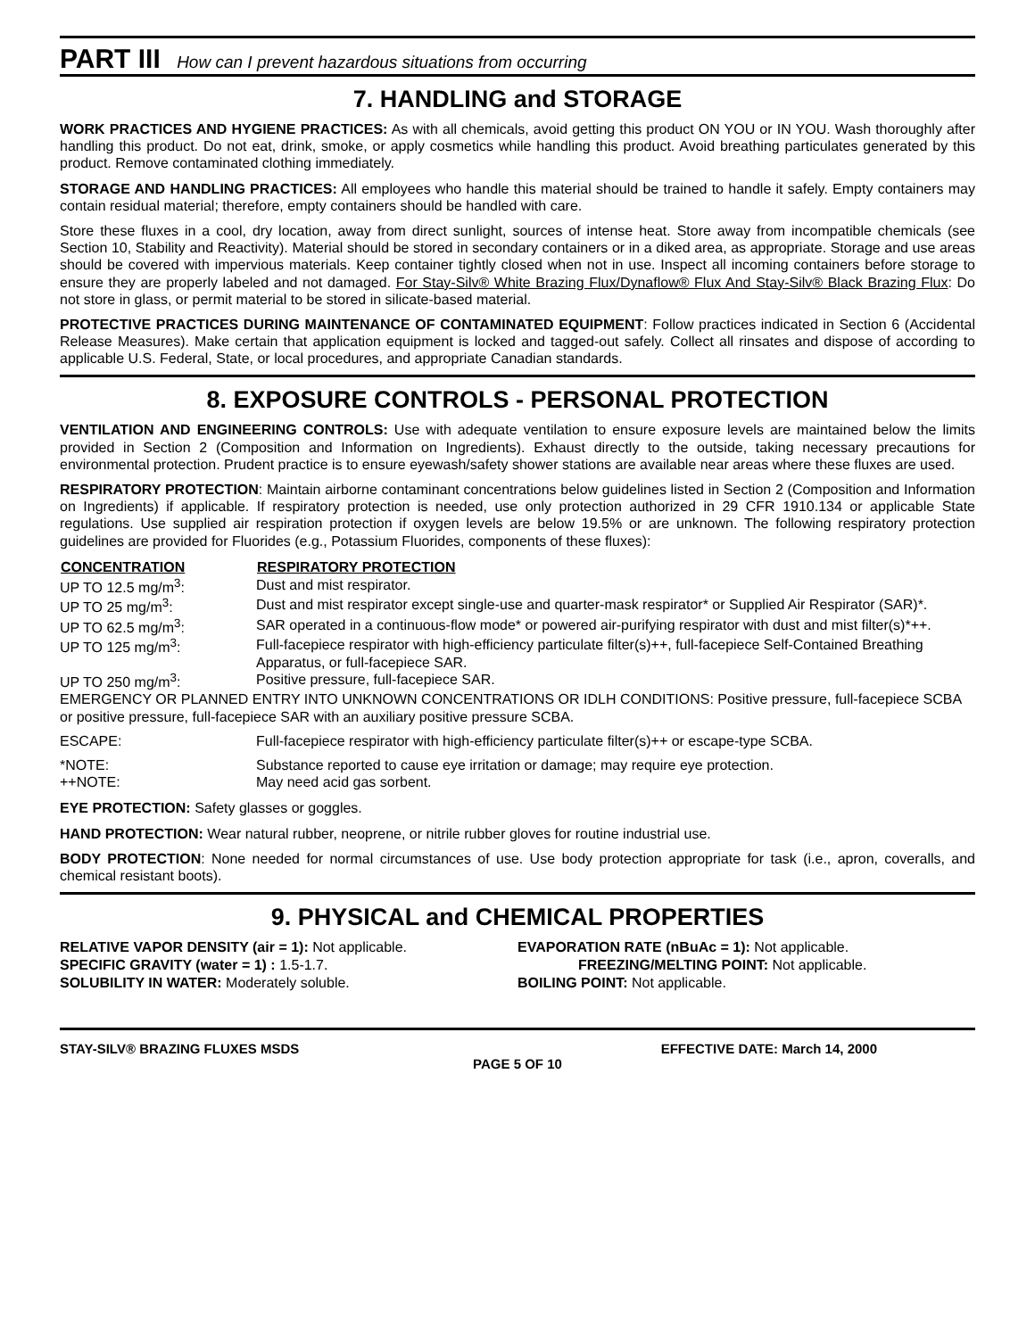PART III How can I prevent hazardous situations from occurring
7. HANDLING and STORAGE
WORK PRACTICES AND HYGIENE PRACTICES: As with all chemicals, avoid getting this product ON YOU or IN YOU. Wash thoroughly after handling this product. Do not eat, drink, smoke, or apply cosmetics while handling this product. Avoid breathing particulates generated by this product. Remove contaminated clothing immediately.
STORAGE AND HANDLING PRACTICES: All employees who handle this material should be trained to handle it safely. Empty containers may contain residual material; therefore, empty containers should be handled with care.
Store these fluxes in a cool, dry location, away from direct sunlight, sources of intense heat. Store away from incompatible chemicals (see Section 10, Stability and Reactivity). Material should be stored in secondary containers or in a diked area, as appropriate. Storage and use areas should be covered with impervious materials. Keep container tightly closed when not in use. Inspect all incoming containers before storage to ensure they are properly labeled and not damaged. For Stay-Silv® White Brazing Flux/Dynaflow® Flux And Stay-Silv® Black Brazing Flux: Do not store in glass, or permit material to be stored in silicate-based material.
PROTECTIVE PRACTICES DURING MAINTENANCE OF CONTAMINATED EQUIPMENT: Follow practices indicated in Section 6 (Accidental Release Measures). Make certain that application equipment is locked and tagged-out safely. Collect all rinsates and dispose of according to applicable U.S. Federal, State, or local procedures, and appropriate Canadian standards.
8. EXPOSURE CONTROLS - PERSONAL PROTECTION
VENTILATION AND ENGINEERING CONTROLS: Use with adequate ventilation to ensure exposure levels are maintained below the limits provided in Section 2 (Composition and Information on Ingredients). Exhaust directly to the outside, taking necessary precautions for environmental protection. Prudent practice is to ensure eyewash/safety shower stations are available near areas where these fluxes are used.
RESPIRATORY PROTECTION: Maintain airborne contaminant concentrations below guidelines listed in Section 2 (Composition and Information on Ingredients) if applicable. If respiratory protection is needed, use only protection authorized in 29 CFR 1910.134 or applicable State regulations. Use supplied air respiration protection if oxygen levels are below 19.5% or are unknown. The following respiratory protection guidelines are provided for Fluorides (e.g., Potassium Fluorides, components of these fluxes):
| CONCENTRATION | RESPIRATORY PROTECTION |
| --- | --- |
| UP TO 12.5 mg/m<sup>3</sup>: | Dust and mist respirator. |
| UP TO 25 mg/m<sup>3</sup>: | Dust and mist respirator except single-use and quarter-mask respirator* or Supplied Air Respirator (SAR)*. |
| UP TO 62.5 mg/m<sup>3</sup>: | SAR operated in a continuous-flow mode* or powered air-purifying respirator with dust and mist filter(s)*++. |
| UP TO 125 mg/m<sup>3</sup>: | Full-facepiece respirator with high-efficiency particulate filter(s)++, full-facepiece Self-Contained Breathing Apparatus, or full-facepiece SAR. |
| UP TO 250 mg/m<sup>3</sup>: | Positive pressure, full-facepiece SAR. |
| EMERGENCY OR PLANNED ENTRY INTO UNKNOWN CONCENTRATIONS OR IDLH CONDITIONS: Positive pressure, full-facepiece SCBA or positive pressure, full-facepiece SAR with an auxiliary positive pressure SCBA. | |
| ESCAPE: | Full-facepiece respirator with high-efficiency particulate filter(s)++ or escape-type SCBA. |
| *NOTE: | Substance reported to cause eye irritation or damage; may require eye protection. |
| ++NOTE: | May need acid gas sorbent. |
EYE PROTECTION: Safety glasses or goggles.
HAND PROTECTION: Wear natural rubber, neoprene, or nitrile rubber gloves for routine industrial use.
BODY PROTECTION: None needed for normal circumstances of use. Use body protection appropriate for task (i.e., apron, coveralls, and chemical resistant boots).
9. PHYSICAL and CHEMICAL PROPERTIES
RELATIVE VAPOR DENSITY (air = 1): Not applicable.
SPECIFIC GRAVITY (water = 1) : 1.5-1.7.
SOLUBILITY IN WATER: Moderately soluble.
EVAPORATION RATE (nBuAc = 1): Not applicable.
FREEZING/MELTING POINT: Not applicable.
BOILING POINT: Not applicable.
STAY-SILV® BRAZING FLUXES MSDS EFFECTIVE DATE: March 14, 2000
PAGE 5 OF 10